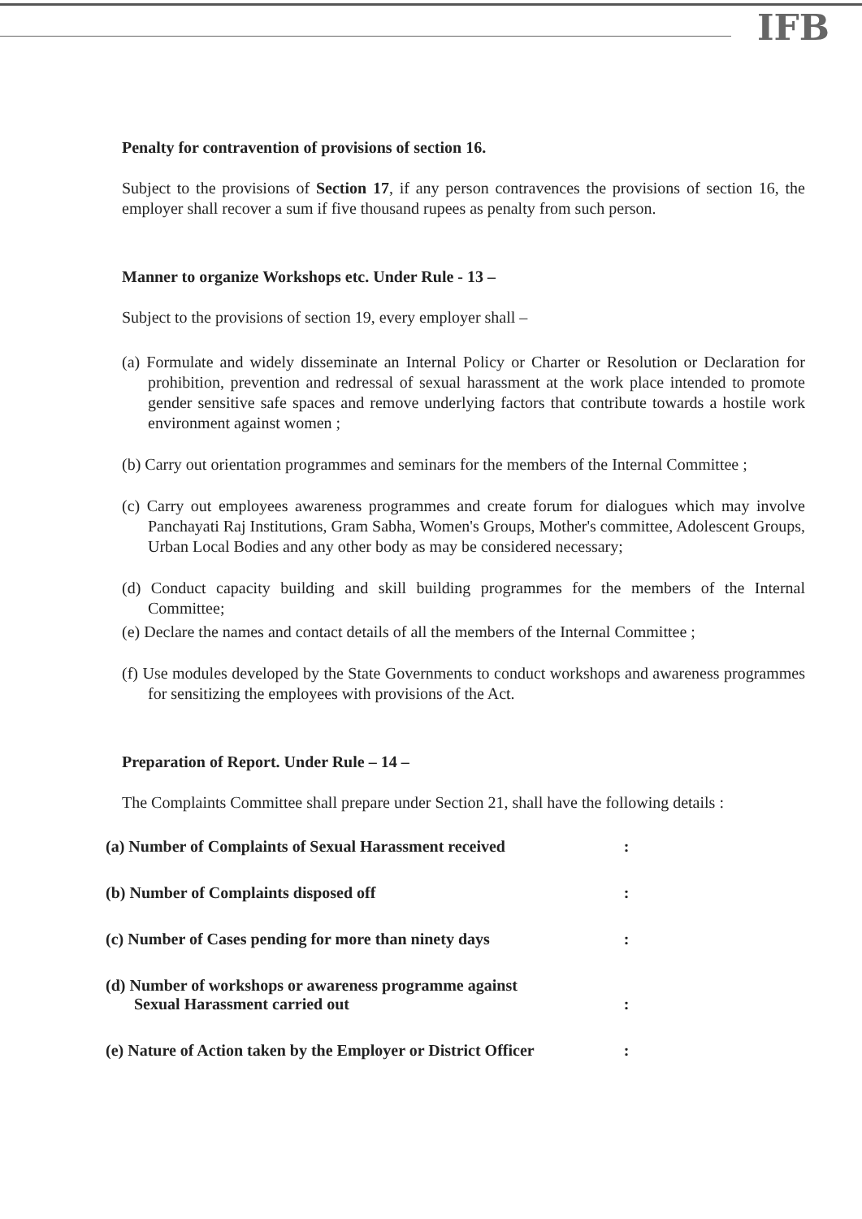IFB
Penalty for contravention of provisions of section 16.
Subject to the provisions of Section 17, if any person contravences the provisions of section 16, the employer shall recover a sum if five thousand rupees as penalty from such person.
Manner to organize Workshops etc. Under Rule - 13 –
Subject to the provisions of section 19, every employer shall –
(a) Formulate and widely disseminate an Internal Policy or Charter or Resolution or Declaration for prohibition, prevention and redressal of sexual harassment at the work place intended to promote gender sensitive safe spaces and remove underlying factors that contribute towards a hostile work environment against women ;
(b) Carry out orientation programmes and seminars for the members of the Internal Committee ;
(c) Carry out employees awareness programmes and create forum for dialogues which may involve Panchayati Raj Institutions, Gram Sabha, Women's Groups, Mother's committee, Adolescent Groups, Urban Local Bodies and any other body as may be considered necessary;
(d) Conduct capacity building and skill building programmes for the members of the Internal Committee;
(e) Declare the names and contact details of all the members of the Internal Committee ;
(f) Use modules developed by the State Governments to conduct workshops and awareness programmes for sensitizing the employees with provisions of the Act.
Preparation of Report. Under Rule – 14 –
The Complaints Committee shall prepare under Section 21, shall have the following details :
| (a) Number of Complaints of Sexual Harassment received | : |
| (b) Number of Complaints disposed off | : |
| (c) Number of Cases pending for more than ninety days | : |
| (d) Number of workshops or awareness programme against Sexual Harassment carried out | : |
| (e) Nature of Action taken by the Employer or District Officer | : |